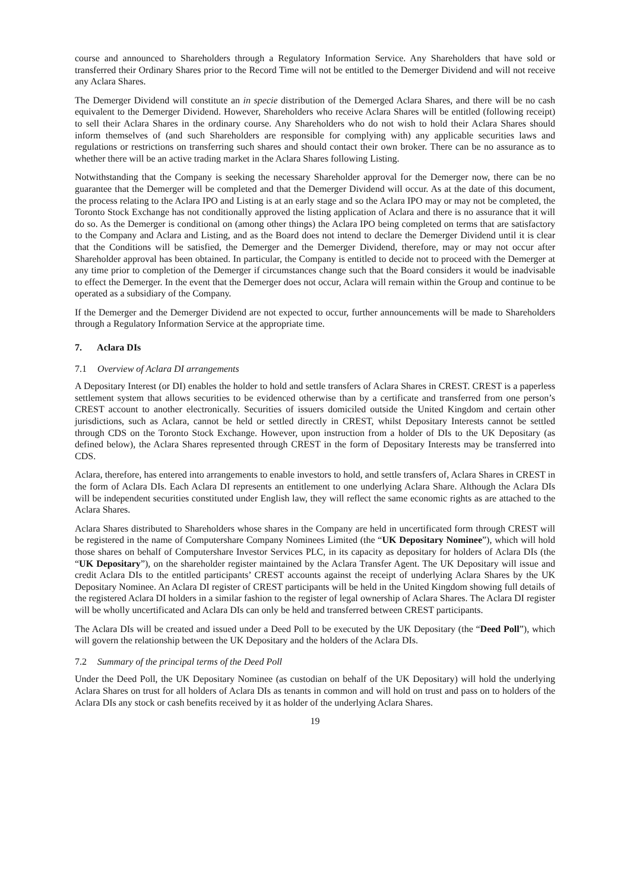course and announced to Shareholders through a Regulatory Information Service. Any Shareholders that have sold or transferred their Ordinary Shares prior to the Record Time will not be entitled to the Demerger Dividend and will not receive any Aclara Shares.
The Demerger Dividend will constitute an in specie distribution of the Demerged Aclara Shares, and there will be no cash equivalent to the Demerger Dividend. However, Shareholders who receive Aclara Shares will be entitled (following receipt) to sell their Aclara Shares in the ordinary course. Any Shareholders who do not wish to hold their Aclara Shares should inform themselves of (and such Shareholders are responsible for complying with) any applicable securities laws and regulations or restrictions on transferring such shares and should contact their own broker. There can be no assurance as to whether there will be an active trading market in the Aclara Shares following Listing.
Notwithstanding that the Company is seeking the necessary Shareholder approval for the Demerger now, there can be no guarantee that the Demerger will be completed and that the Demerger Dividend will occur. As at the date of this document, the process relating to the Aclara IPO and Listing is at an early stage and so the Aclara IPO may or may not be completed, the Toronto Stock Exchange has not conditionally approved the listing application of Aclara and there is no assurance that it will do so. As the Demerger is conditional on (among other things) the Aclara IPO being completed on terms that are satisfactory to the Company and Aclara and Listing, and as the Board does not intend to declare the Demerger Dividend until it is clear that the Conditions will be satisfied, the Demerger and the Demerger Dividend, therefore, may or may not occur after Shareholder approval has been obtained. In particular, the Company is entitled to decide not to proceed with the Demerger at any time prior to completion of the Demerger if circumstances change such that the Board considers it would be inadvisable to effect the Demerger. In the event that the Demerger does not occur, Aclara will remain within the Group and continue to be operated as a subsidiary of the Company.
If the Demerger and the Demerger Dividend are not expected to occur, further announcements will be made to Shareholders through a Regulatory Information Service at the appropriate time.
7. Aclara DIs
7.1 Overview of Aclara DI arrangements
A Depositary Interest (or DI) enables the holder to hold and settle transfers of Aclara Shares in CREST. CREST is a paperless settlement system that allows securities to be evidenced otherwise than by a certificate and transferred from one person’s CREST account to another electronically. Securities of issuers domiciled outside the United Kingdom and certain other jurisdictions, such as Aclara, cannot be held or settled directly in CREST, whilst Depositary Interests cannot be settled through CDS on the Toronto Stock Exchange. However, upon instruction from a holder of DIs to the UK Depositary (as defined below), the Aclara Shares represented through CREST in the form of Depositary Interests may be transferred into CDS.
Aclara, therefore, has entered into arrangements to enable investors to hold, and settle transfers of, Aclara Shares in CREST in the form of Aclara DIs. Each Aclara DI represents an entitlement to one underlying Aclara Share. Although the Aclara DIs will be independent securities constituted under English law, they will reflect the same economic rights as are attached to the Aclara Shares.
Aclara Shares distributed to Shareholders whose shares in the Company are held in uncertificated form through CREST will be registered in the name of Computershare Company Nominees Limited (the “UK Depositary Nominee”), which will hold those shares on behalf of Computershare Investor Services PLC, in its capacity as depositary for holders of Aclara DIs (the “UK Depositary”), on the shareholder register maintained by the Aclara Transfer Agent. The UK Depositary will issue and credit Aclara DIs to the entitled participants’ CREST accounts against the receipt of underlying Aclara Shares by the UK Depositary Nominee. An Aclara DI register of CREST participants will be held in the United Kingdom showing full details of the registered Aclara DI holders in a similar fashion to the register of legal ownership of Aclara Shares. The Aclara DI register will be wholly uncertificated and Aclara DIs can only be held and transferred between CREST participants.
The Aclara DIs will be created and issued under a Deed Poll to be executed by the UK Depositary (the “Deed Poll”), which will govern the relationship between the UK Depositary and the holders of the Aclara DIs.
7.2 Summary of the principal terms of the Deed Poll
Under the Deed Poll, the UK Depositary Nominee (as custodian on behalf of the UK Depositary) will hold the underlying Aclara Shares on trust for all holders of Aclara DIs as tenants in common and will hold on trust and pass on to holders of the Aclara DIs any stock or cash benefits received by it as holder of the underlying Aclara Shares.
19